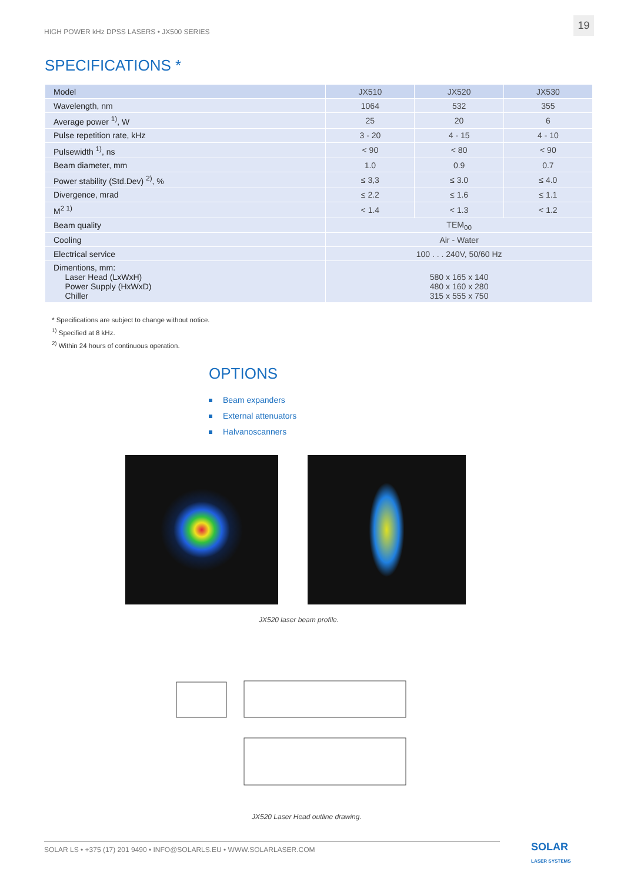HIGH POWER kHz DPSS LASERS • JX500 SERIES
19
SPECIFICATIONS *
| Model | JX510 | JX520 | JX530 |
| Wavelength, nm | 1064 | 532 | 355 |
| Average power <sup>1)</sup>, W | 25 | 20 | 6 |
| Pulse repetition rate, kHz | 3 - 20 | 4 - 15 | 4 - 10 |
| Pulsewidth <sup>1)</sup>, ns | < 90 | < 80 | < 90 |
| Beam diameter, mm | 1.0 | 0.9 | 0.7 |
| Power stability (Std.Dev) <sup>2)</sup>, % | ≤ 3,3 | ≤ 3.0 | ≤ 4.0 |
| Divergence, mrad | ≤ 2.2 | ≤ 1.6 | ≤ 1.1 |
| M<sup>2 1)</sup> | < 1.4 | < 1.3 | < 1.2 |
| Beam quality | TEM<sub>00</sub> | | |
| Cooling | Air - Water | | |
| Electrical service | 100 . . . 240V, 50/60 Hz | | |
| Dimentions, mm: Laser Head (LxWxH) Power Supply (HxWxD) Chiller | 580 x 165 x 140 480 x 160 x 280 315 x 555 x 750 | | |
* Specifications are subject to change without notice.
<sup>1)</sup> Specified at 8 kHz.
<sup>2)</sup> Within 24 hours of continuous operation.
OPTIONS
Beam expanders
External attenuators
Halvanoscanners
JX520 laser beam profile.
JX520 Laser Head outline drawing.
SOLAR LS • +375 (17) 201 9490 • INFO@SOLARLS.EU • WWW.SOLARLASER.COM
SOLAR
LASER SYSTEMS